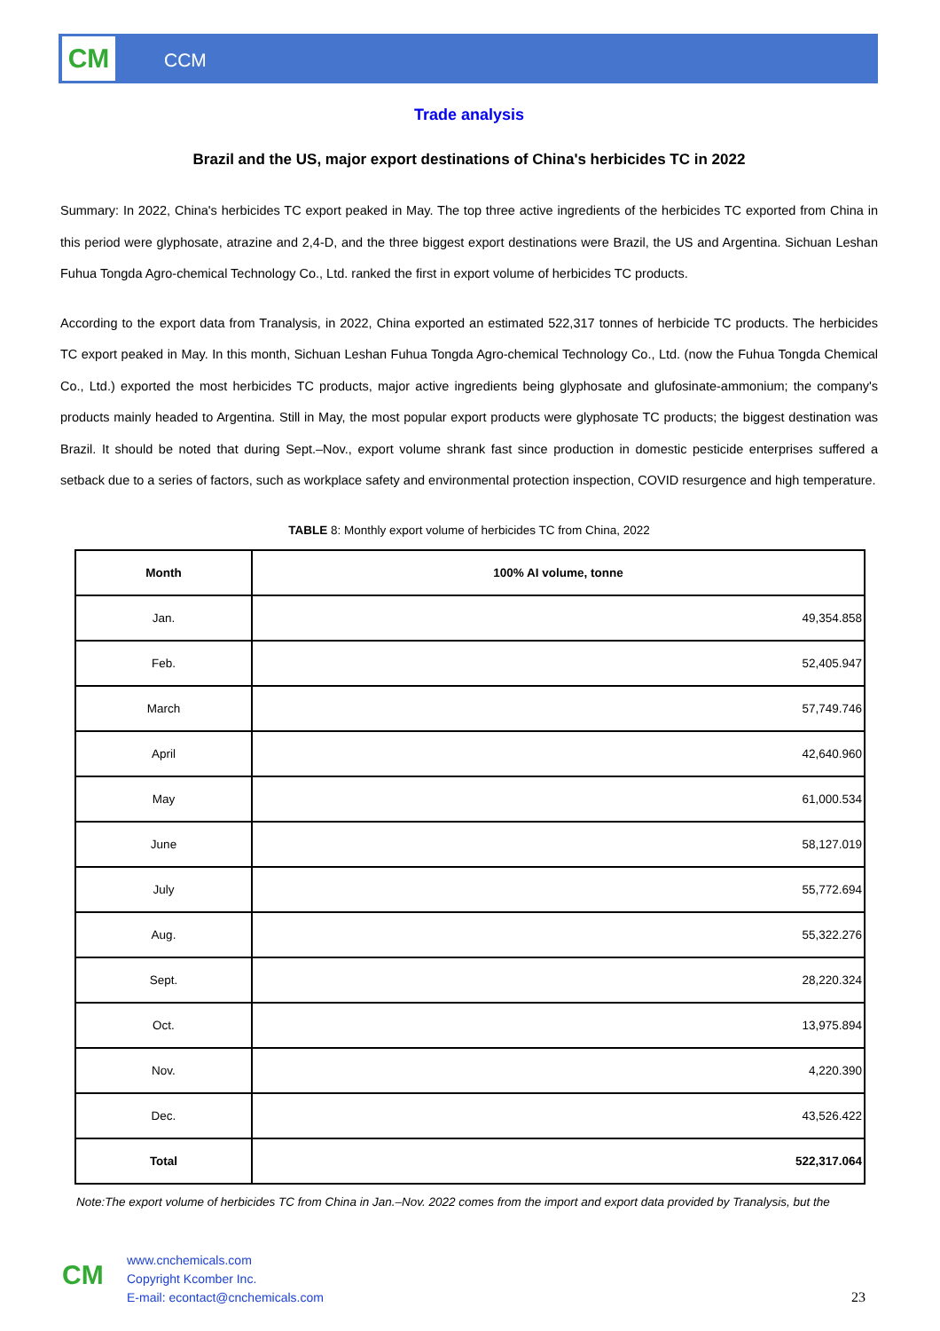CM CCM
Trade analysis
Brazil and the US, major export destinations of China's herbicides TC in 2022
Summary: In 2022, China's herbicides TC export peaked in May. The top three active ingredients of the herbicides TC exported from China in this period were glyphosate, atrazine and 2,4-D, and the three biggest export destinations were Brazil, the US and Argentina. Sichuan Leshan Fuhua Tongda Agro-chemical Technology Co., Ltd. ranked the first in export volume of herbicides TC products.
According to the export data from Tranalysis, in 2022, China exported an estimated 522,317 tonnes of herbicide TC products. The herbicides TC export peaked in May. In this month, Sichuan Leshan Fuhua Tongda Agro-chemical Technology Co., Ltd. (now the Fuhua Tongda Chemical Co., Ltd.) exported the most herbicides TC products, major active ingredients being glyphosate and glufosinate-ammonium; the company's products mainly headed to Argentina. Still in May, the most popular export products were glyphosate TC products; the biggest destination was Brazil. It should be noted that during Sept.–Nov., export volume shrank fast since production in domestic pesticide enterprises suffered a setback due to a series of factors, such as workplace safety and environmental protection inspection, COVID resurgence and high temperature.
TABLE 8: Monthly export volume of herbicides TC from China, 2022
| Month | 100% AI volume, tonne |
| --- | --- |
| Jan. | 49,354.858 |
| Feb. | 52,405.947 |
| March | 57,749.746 |
| April | 42,640.960 |
| May | 61,000.534 |
| June | 58,127.019 |
| July | 55,772.694 |
| Aug. | 55,322.276 |
| Sept. | 28,220.324 |
| Oct. | 13,975.894 |
| Nov. | 4,220.390 |
| Dec. | 43,526.422 |
| Total | 522,317.064 |
Note:The export volume of herbicides TC from China in Jan.–Nov. 2022 comes from the import and export data provided by Tranalysis, but the
CM
www.cnchemicals.com
Copyright Kcomber Inc.
E-mail: econtact@cnchemicals.com
23